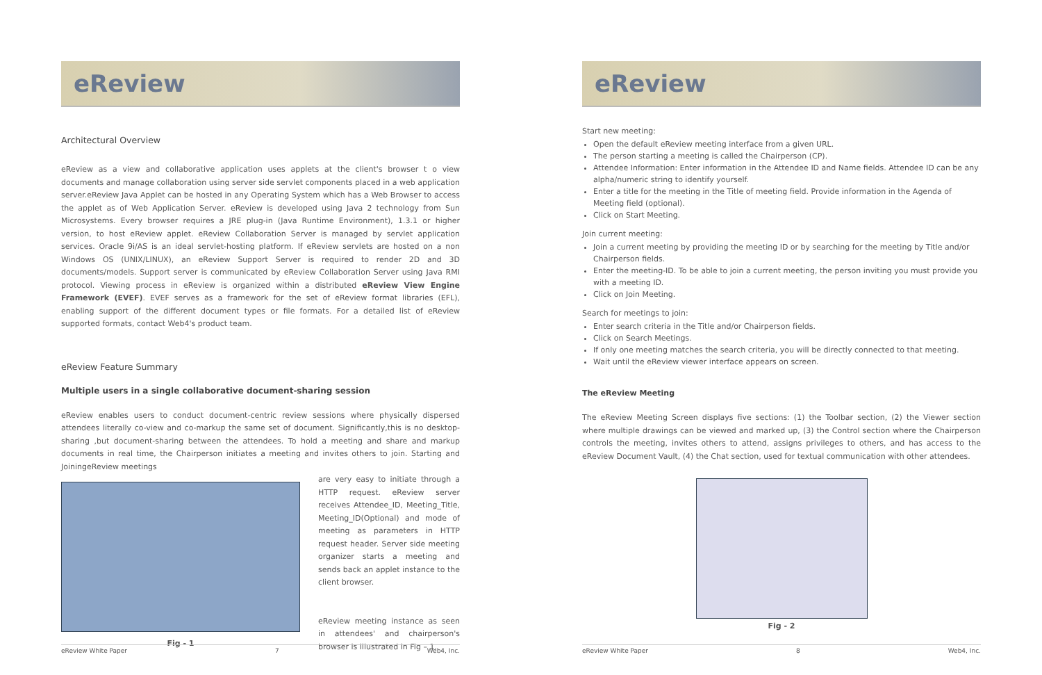eReview
Architectural Overview
eReview as a view and collaborative application uses applets at the client's browser t o view documents and manage collaboration using server side servlet components placed in a web application server.eReview Java Applet can be hosted in any Operating System which has a Web Browser to access the applet as of Web Application Server. eReview is developed using Java 2 technology from Sun Microsystems. Every browser requires a JRE plug-in (Java Runtime Environment), 1.3.1 or higher version, to host eReview applet. eReview Collaboration Server is managed by servlet application services. Oracle 9i/AS is an ideal servlet-hosting platform. If eReview servlets are hosted on a non Windows OS (UNIX/LINUX), an eReview Support Server is required to render 2D and 3D documents/models. Support server is communicated by eReview Collaboration Server using Java RMI protocol. Viewing process in eReview is organized within a distributed eReview View Engine Framework (EVEF). EVEF serves as a framework for the set of eReview format libraries (EFL), enabling support of the different document types or file formats. For a detailed list of eReview supported formats, contact Web4's product team.
eReview Feature Summary
Multiple users in a single collaborative document-sharing session
eReview enables users to conduct document-centric review sessions where physically dispersed attendees literally co-view and co-markup the same set of document. Significantly,this is no desktop-sharing ,but document-sharing between the attendees. To hold a meeting and share and markup documents in real time, the Chairperson initiates a meeting and invites others to join. Starting and JoiningeReview meetings
Fig - 1
are very easy to initiate through a HTTP request. eReview server receives Attendee_ID, Meeting_Title, Meeting_ID(Optional) and mode of meeting as parameters in HTTP request header. Server side meeting organizer starts a meeting and sends back an applet instance to the client browser.
eReview meeting instance as seen in attendees' and chairperson's browser is illustrated in Fig – 1.
eReview White Paper 7 Web4, Inc.
eReview
Start new meeting:
Open the default eReview meeting interface from a given URL.
The person starting a meeting is called the Chairperson (CP).
Attendee Information: Enter information in the Attendee ID and Name fields. Attendee ID can be any alpha/numeric string to identify yourself.
Enter a title for the meeting in the Title of meeting field. Provide information in the Agenda of Meeting field (optional).
Click on Start Meeting.
Join current meeting:
Join a current meeting by providing the meeting ID or by searching for the meeting by Title and/or Chairperson fields.
Enter the meeting-ID. To be able to join a current meeting, the person inviting you must provide you with a meeting ID.
Click on Join Meeting.
Search for meetings to join:
Enter search criteria in the Title and/or Chairperson fields.
Click on Search Meetings.
If only one meeting matches the search criteria, you will be directly connected to that meeting.
Wait until the eReview viewer interface appears on screen.
The eReview Meeting
The eReview Meeting Screen displays five sections: (1) the Toolbar section, (2) the Viewer section where multiple drawings can be viewed and marked up, (3) the Control section where the Chairperson controls the meeting, invites others to attend, assigns privileges to others, and has access to the eReview Document Vault, (4) the Chat section, used for textual communication with other attendees.
Fig - 2
eReview White Paper 8 Web4, Inc.